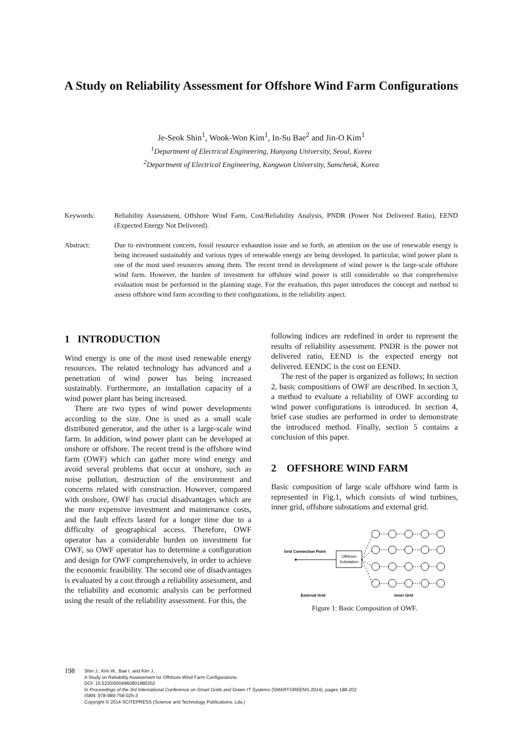A Study on Reliability Assessment for Offshore Wind Farm Configurations
Je-Seok Shin<sup>1</sup>, Wook-Won Kim<sup>1</sup>, In-Su Bae<sup>2</sup> and Jin-O Kim<sup>1</sup>
<sup>1</sup> Department of Electrical Engineering, Hanyang University, Seoul, Korea
<sup>2</sup> Department of Electrical Engineering, Kangwon University, Samcheok, Korea
Keywords: Reliability Assessment, Offshore Wind Farm, Cost/Reliability Analysis, PNDR (Power Not Delivered Ratio), EEND (Expected Energy Not Delivered).
Abstract: Due to environment concern, fossil resource exhaustion issue and so forth, an attention on the use of renewable energy is being increased sustainably and various types of renewable energy are being developed. In particular, wind power plant is one of the most used resources among them. The recent trend in development of wind power is the large-scale offshore wind farm. However, the burden of investment for offshore wind power is still considerable so that comprehensive evaluation must be performed in the planning stage. For the evaluation, this paper introduces the concept and method to assess offshore wind farm according to their configurations, in the reliability aspect.
1 INTRODUCTION
Wind energy is one of the most used renewable energy resources. The related technology has advanced and a penetration of wind power has being increased sustainably. Furthermore, an installation capacity of a wind power plant has being increased.
There are two types of wind power developments according to the size. One is used as a small scale distributed generator, and the other is a large-scale wind farm. In addition, wind power plant can be developed at onshore or offshore. The recent trend is the offshore wind farm (OWF) which can gather more wind energy and avoid several problems that occur at onshore, such as noise pollution, destruction of the environment and concerns related with construction. However, compared with onshore, OWF has crucial disadvantages which are the more expensive investment and maintenance costs, and the fault effects lasted for a longer time due to a difficulty of geographical access. Therefore, OWF operator has a considerable burden on investment for OWF, so OWF operator has to determine a configuration and design for OWF comprehensively, in order to achieve the economic feasibility. The second one of disadvantages is evaluated by a cost through a reliability assessment, and the reliability and economic analysis can be performed using the result of the reliability assessment. For this, the
following indices are redefined in order to represent the results of reliability assessment. PNDR is the power not delivered ratio, EEND is the expected energy not delivered. EENDC is the cost on EEND.
The rest of the paper is organized as follows; In section 2, basic compositions of OWF are described. In section 3, a method to evaluate a reliability of OWF according to wind power configurations is introduced. In section 4, brief case studies are performed in order to demonstrate the introduced method. Finally, section 5 contains a conclusion of this paper.
2 OFFSHORE WIND FARM
Basic composition of large scale offshore wind farm is represented in Fig.1, which consists of wind turbines, inner grid, offshore substations and external grid.
Grid Connection Point
Offshore
Substation
External Grid
Inner Grid
Figure 1: Basic Composition of OWF.
198
Shin J., Kim W., Bae I. and Kim J..
A Study on Reliability Assessment for Offshore Wind Farm Configurations.
DOI: 10.5220/0004960801980202
In Proceedings of the 3rd International Conference on Smart Grids and Green IT Systems (SMARTGREENS-2014), pages 198-202
ISBN: 978-989-758-025-3
Copyright © 2014 SCITEPRESS (Science and Technology Publications, Lda.)